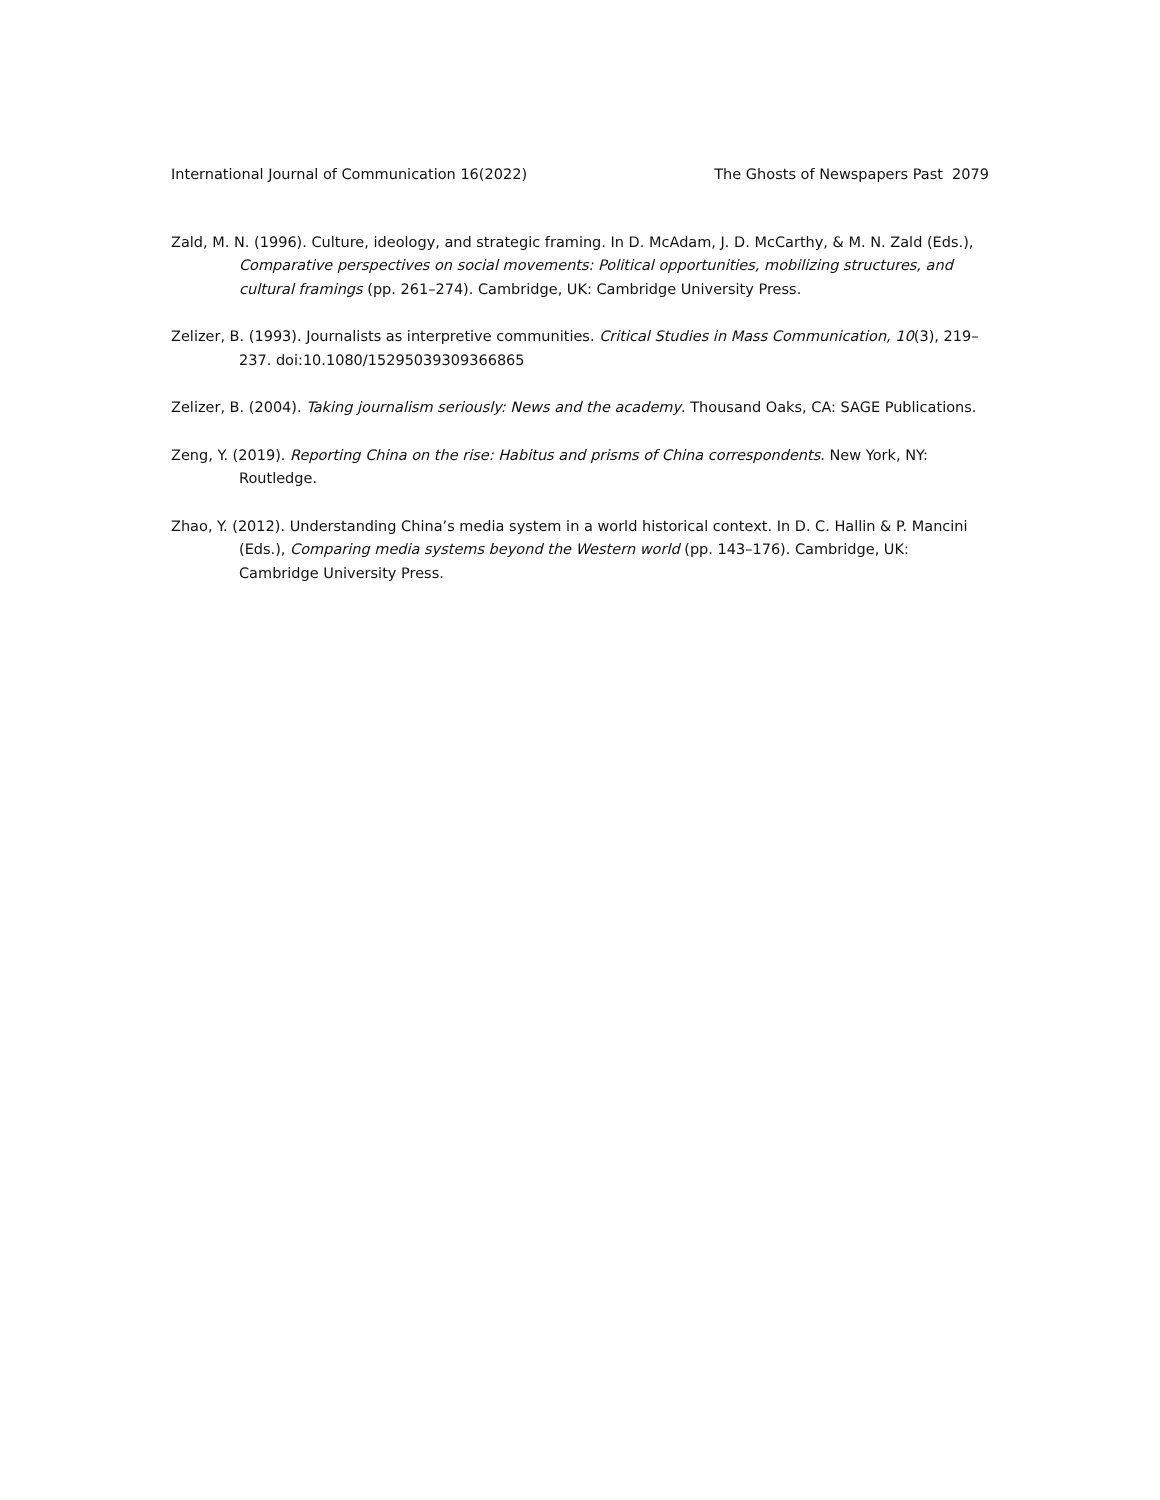International Journal of Communication 16(2022) The Ghosts of Newspapers Past 2079
Zald, M. N. (1996). Culture, ideology, and strategic framing. In D. McAdam, J. D. McCarthy, & M. N. Zald (Eds.), Comparative perspectives on social movements: Political opportunities, mobilizing structures, and cultural framings (pp. 261–274). Cambridge, UK: Cambridge University Press.
Zelizer, B. (1993). Journalists as interpretive communities. Critical Studies in Mass Communication, 10(3), 219–237. doi:10.1080/15295039309366865
Zelizer, B. (2004). Taking journalism seriously: News and the academy. Thousand Oaks, CA: SAGE Publications.
Zeng, Y. (2019). Reporting China on the rise: Habitus and prisms of China correspondents. New York, NY: Routledge.
Zhao, Y. (2012). Understanding China’s media system in a world historical context. In D. C. Hallin & P. Mancini (Eds.), Comparing media systems beyond the Western world (pp. 143–176). Cambridge, UK: Cambridge University Press.